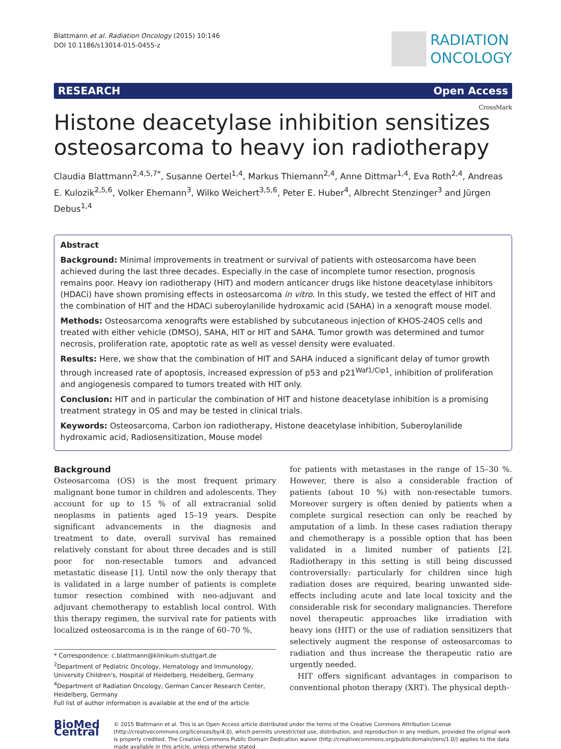Blattmann et al. Radiation Oncology (2015) 10:146
DOI 10.1186/s13014-015-0455-z
RADIATION
ONCOLOGY
RESEARCH Open Access
CrossMark
Histone deacetylase inhibition sensitizes osteosarcoma to heavy ion radiotherapy
Claudia Blattmann<sup>2,4,5,7*</sup>, Susanne Oertel<sup>1,4</sup>, Markus Thiemann<sup>2,4</sup>, Anne Dittmar<sup>1,4</sup>, Eva Roth<sup>2,4</sup>, Andreas E. Kulozik<sup>2,5,6</sup>, Volker Ehemann<sup>3</sup>, Wilko Weichert<sup>3,5,6</sup>, Peter E. Huber<sup>4</sup>, Albrecht Stenzinger<sup>3</sup> and Jürgen Debus<sup>1,4</sup>
Abstract
Background: Minimal improvements in treatment or survival of patients with osteosarcoma have been achieved during the last three decades. Especially in the case of incomplete tumor resection, prognosis remains poor. Heavy ion radiotherapy (HIT) and modern anticancer drugs like histone deacetylase inhibitors (HDACi) have shown promising effects in osteosarcoma in vitro. In this study, we tested the effect of HIT and the combination of HIT and the HDACi suberoylanilide hydroxamic acid (SAHA) in a xenograft mouse model.
Methods: Osteosarcoma xenografts were established by subcutaneous injection of KHOS-24OS cells and treated with either vehicle (DMSO), SAHA, HIT or HIT and SAHA. Tumor growth was determined and tumor necrosis, proliferation rate, apoptotic rate as well as vessel density were evaluated.
Results: Here, we show that the combination of HIT and SAHA induced a significant delay of tumor growth through increased rate of apoptosis, increased expression of p53 and p21<sup>Waf1/Cip1</sup>, inhibition of proliferation and angiogenesis compared to tumors treated with HIT only.
Conclusion: HIT and in particular the combination of HIT and histone deacetylase inhibition is a promising treatment strategy in OS and may be tested in clinical trials.
Keywords: Osteosarcoma, Carbon ion radiotherapy, Histone deacetylase inhibition, Suberoylanilide hydroxamic acid, Radiosensitization, Mouse model
Background
Osteosarcoma (OS) is the most frequent primary malignant bone tumor in children and adolescents. They account for up to 15 % of all extracranial solid neoplasms in patients aged 15–19 years. Despite significant advancements in the diagnosis and treatment to date, overall survival has remained relatively constant for about three decades and is still poor for non-resectable tumors and advanced metastatic disease [1]. Until now the only therapy that is validated in a large number of patients is complete tumor resection combined with neo-adjuvant and adjuvant chemotherapy to establish local control. With this therapy regimen, the survival rate for patients with localized osteosarcoma is in the range of 60–70 %,
* Correspondence: c.blattmann@klinikum-stuttgart.de
<sup>2</sup> Department of Pediatric Oncology, Hematology and Immunology, University Children's, Hospital of Heidelberg, Heidelberg, Germany
<sup>4</sup> Department of Radiation Oncology, German Cancer Research Center, Heidelberg, Germany
Full list of author information is available at the end of the article
for patients with metastases in the range of 15–30 %. However, there is also a considerable fraction of patients (about 10 %) with non-resectable tumors. Moreover surgery is often denied by patients when a complete surgical resection can only be reached by amputation of a limb. In these cases radiation therapy and chemotherapy is a possible option that has been validated in a limited number of patients [2]. Radiotherapy in this setting is still being discussed controversially: particularly for children since high radiation doses are required, bearing unwanted side-effects including acute and late local toxicity and the considerable risk for secondary malignancies. Therefore novel therapeutic approaches like irradiation with heavy ions (HIT) or the use of radiation sensitizers that selectively augment the response of osteosarcomas to radiation and thus increase the therapeutic ratio are urgently needed.
HIT offers significant advantages in comparison to conventional photon therapy (XRT). The physical depth-
BioMed Central
© 2015 Blattmann et al. This is an Open Access article distributed under the terms of the Creative Commons Attribution License (http://creativecommons.org/licenses/by/4.0), which permits unrestricted use, distribution, and reproduction in any medium, provided the original work is properly credited. The Creative Commons Public Domain Dedication waiver (http://creativecommons.org/publicdomain/zero/1.0/) applies to the data made available in this article, unless otherwise stated.